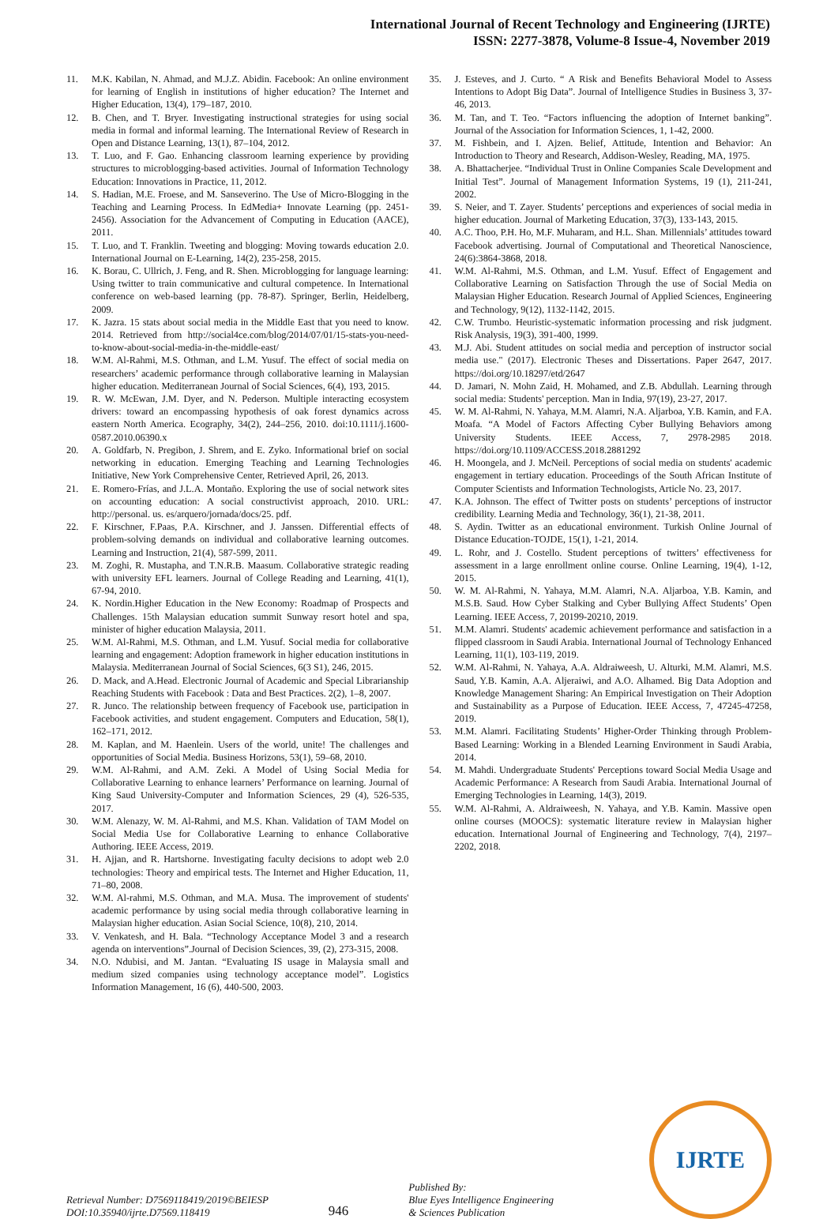International Journal of Recent Technology and Engineering (IJRTE)
ISSN: 2277-3878, Volume-8 Issue-4, November 2019
11. M.K. Kabilan, N. Ahmad, and M.J.Z. Abidin. Facebook: An online environment for learning of English in institutions of higher education? The Internet and Higher Education, 13(4), 179–187, 2010.
12. B. Chen, and T. Bryer. Investigating instructional strategies for using social media in formal and informal learning. The International Review of Research in Open and Distance Learning, 13(1), 87–104, 2012.
13. T. Luo, and F. Gao. Enhancing classroom learning experience by providing structures to microblogging-based activities. Journal of Information Technology Education: Innovations in Practice, 11, 2012.
14. S. Hadian, M.E. Froese, and M. Sanseverino. The Use of Micro-Blogging in the Teaching and Learning Process. In EdMedia+ Innovate Learning (pp. 2451-2456). Association for the Advancement of Computing in Education (AACE), 2011.
15. T. Luo, and T. Franklin. Tweeting and blogging: Moving towards education 2.0. International Journal on E-Learning, 14(2), 235-258, 2015.
16. K. Borau, C. Ullrich, J. Feng, and R. Shen. Microblogging for language learning: Using twitter to train communicative and cultural competence. In International conference on web-based learning (pp. 78-87). Springer, Berlin, Heidelberg, 2009.
17. K. Jazra. 15 stats about social media in the Middle East that you need to know. 2014. Retrieved from http://social4ce.com/blog/2014/07/01/15-stats-you-need-to-know-about-social-media-in-the-middle-east/
18. W.M. Al-Rahmi, M.S. Othman, and L.M. Yusuf. The effect of social media on researchers’ academic performance through collaborative learning in Malaysian higher education. Mediterranean Journal of Social Sciences, 6(4), 193, 2015.
19. R. W. McEwan, J.M. Dyer, and N. Pederson. Multiple interacting ecosystem drivers: toward an encompassing hypothesis of oak forest dynamics across eastern North America. Ecography, 34(2), 244–256, 2010. doi:10.1111/j.1600-0587.2010.06390.x
20. A. Goldfarb, N. Pregibon, J. Shrem, and E. Zyko. Informational brief on social networking in education. Emerging Teaching and Learning Technologies Initiative, New York Comprehensive Center, Retrieved April, 26, 2013.
21. E. Romero-Frías, and J.L.A. Montaño. Exploring the use of social network sites on accounting education: A social constructivist approach, 2010. URL: http://personal. us. es/arquero/jornada/docs/25. pdf.
22. F. Kirschner, F.Paas, P.A. Kirschner, and J. Janssen. Differential effects of problem-solving demands on individual and collaborative learning outcomes. Learning and Instruction, 21(4), 587-599, 2011.
23. M. Zoghi, R. Mustapha, and T.N.R.B. Maasum. Collaborative strategic reading with university EFL learners. Journal of College Reading and Learning, 41(1), 67-94, 2010.
24. K. Nordin.Higher Education in the New Economy: Roadmap of Prospects and Challenges. 15th Malaysian education summit Sunway resort hotel and spa, minister of higher education Malaysia, 2011.
25. W.M. Al-Rahmi, M.S. Othman, and L.M. Yusuf. Social media for collaborative learning and engagement: Adoption framework in higher education institutions in Malaysia. Mediterranean Journal of Social Sciences, 6(3 S1), 246, 2015.
26. D. Mack, and A.Head. Electronic Journal of Academic and Special Librarianship Reaching Students with Facebook : Data and Best Practices. 2(2), 1–8, 2007.
27. R. Junco. The relationship between frequency of Facebook use, participation in Facebook activities, and student engagement. Computers and Education, 58(1), 162–171, 2012.
28. M. Kaplan, and M. Haenlein. Users of the world, unite! The challenges and opportunities of Social Media. Business Horizons, 53(1), 59–68, 2010.
29. W.M. Al-Rahmi, and A.M. Zeki. A Model of Using Social Media for Collaborative Learning to enhance learners’ Performance on learning. Journal of King Saud University-Computer and Information Sciences, 29 (4), 526-535, 2017.
30. W.M. Alenazy, W. M. Al-Rahmi, and M.S. Khan. Validation of TAM Model on Social Media Use for Collaborative Learning to enhance Collaborative Authoring. IEEE Access, 2019.
31. H. Ajjan, and R. Hartshorne. Investigating faculty decisions to adopt web 2.0 technologies: Theory and empirical tests. The Internet and Higher Education, 11, 71–80, 2008.
32. W.M. Al-rahmi, M.S. Othman, and M.A. Musa. The improvement of students' academic performance by using social media through collaborative learning in Malaysian higher education. Asian Social Science, 10(8), 210, 2014.
33. V. Venkatesh, and H. Bala. “Technology Acceptance Model 3 and a research agenda on interventions”.Journal of Decision Sciences, 39, (2), 273-315, 2008.
34. N.O. Ndubisi, and M. Jantan. “Evaluating IS usage in Malaysia small and medium sized companies using technology acceptance model”. Logistics Information Management, 16 (6), 440-500, 2003.
35. J. Esteves, and J. Curto. “ A Risk and Benefits Behavioral Model to Assess Intentions to Adopt Big Data”. Journal of Intelligence Studies in Business 3, 37-46, 2013.
36. M. Tan, and T. Teo. “Factors influencing the adoption of Internet banking”. Journal of the Association for Information Sciences, 1, 1-42, 2000.
37. M. Fishbein, and I. Ajzen. Belief, Attitude, Intention and Behavior: An Introduction to Theory and Research, Addison-Wesley, Reading, MA, 1975.
38. A. Bhattacherjee. “Individual Trust in Online Companies Scale Development and Initial Test”. Journal of Management Information Systems, 19 (1), 211-241, 2002.
39. S. Neier, and T. Zayer. Students’ perceptions and experiences of social media in higher education. Journal of Marketing Education, 37(3), 133-143, 2015.
40. A.C. Thoo, P.H. Ho, M.F. Muharam, and H.L. Shan. Millennials’ attitudes toward Facebook advertising. Journal of Computational and Theoretical Nanoscience, 24(6):3864-3868, 2018.
41. W.M. Al-Rahmi, M.S. Othman, and L.M. Yusuf. Effect of Engagement and Collaborative Learning on Satisfaction Through the use of Social Media on Malaysian Higher Education. Research Journal of Applied Sciences, Engineering and Technology, 9(12), 1132-1142, 2015.
42. C.W. Trumbo. Heuristic-systematic information processing and risk judgment. Risk Analysis, 19(3), 391-400, 1999.
43. M.J. Abi. Student attitudes on social media and perception of instructor social media use." (2017). Electronic Theses and Dissertations. Paper 2647, 2017. https://doi.org/10.18297/etd/2647
44. D. Jamari, N. Mohn Zaid, H. Mohamed, and Z.B. Abdullah. Learning through social media: Students' perception. Man in India, 97(19), 23-27, 2017.
45. W. M. Al-Rahmi, N. Yahaya, M.M. Alamri, N.A. Aljarboa, Y.B. Kamin, and F.A. Moafa. “A Model of Factors Affecting Cyber Bullying Behaviors among University Students. IEEE Access, 7, 2978-2985 2018. https://doi.org/10.1109/ACCESS.2018.2881292
46. H. Moongela, and J. McNeil. Perceptions of social media on students' academic engagement in tertiary education. Proceedings of the South African Institute of Computer Scientists and Information Technologists, Article No. 23, 2017.
47. K.A. Johnson. The effect of Twitter posts on students’ perceptions of instructor credibility. Learning Media and Technology, 36(1), 21-38, 2011.
48. S. Aydin. Twitter as an educational environment. Turkish Online Journal of Distance Education-TOJDE, 15(1), 1-21, 2014.
49. L. Rohr, and J. Costello. Student perceptions of twitters’ effectiveness for assessment in a large enrollment online course. Online Learning, 19(4), 1-12, 2015.
50. W. M. Al-Rahmi, N. Yahaya, M.M. Alamri, N.A. Aljarboa, Y.B. Kamin, and M.S.B. Saud. How Cyber Stalking and Cyber Bullying Affect Students’ Open Learning. IEEE Access, 7, 20199-20210, 2019.
51. M.M. Alamri. Students' academic achievement performance and satisfaction in a flipped classroom in Saudi Arabia. International Journal of Technology Enhanced Learning, 11(1), 103-119, 2019.
52. W.M. Al-Rahmi, N. Yahaya, A.A. Aldraiweesh, U. Alturki, M.M. Alamri, M.S. Saud, Y.B. Kamin, A.A. Aljeraiwi, and A.O. Alhamed. Big Data Adoption and Knowledge Management Sharing: An Empirical Investigation on Their Adoption and Sustainability as a Purpose of Education. IEEE Access, 7, 47245-47258, 2019.
53. M.M. Alamri. Facilitating Students’ Higher-Order Thinking through Problem-Based Learning: Working in a Blended Learning Environment in Saudi Arabia, 2014.
54. M. Mahdi. Undergraduate Students' Perceptions toward Social Media Usage and Academic Performance: A Research from Saudi Arabia. International Journal of Emerging Technologies in Learning, 14(3), 2019.
55. W.M. Al-Rahmi, A. Aldraiweesh, N. Yahaya, and Y.B. Kamin. Massive open online courses (MOOCS): systematic literature review in Malaysian higher education. International Journal of Engineering and Technology, 7(4), 2197–2202, 2018.
Retrieval Number: D7569118419/2019©BEIESP
DOI:10.35940/ijrte.D7569.118419
946
Published By:
Blue Eyes Intelligence Engineering
& Sciences Publication
IJRTE